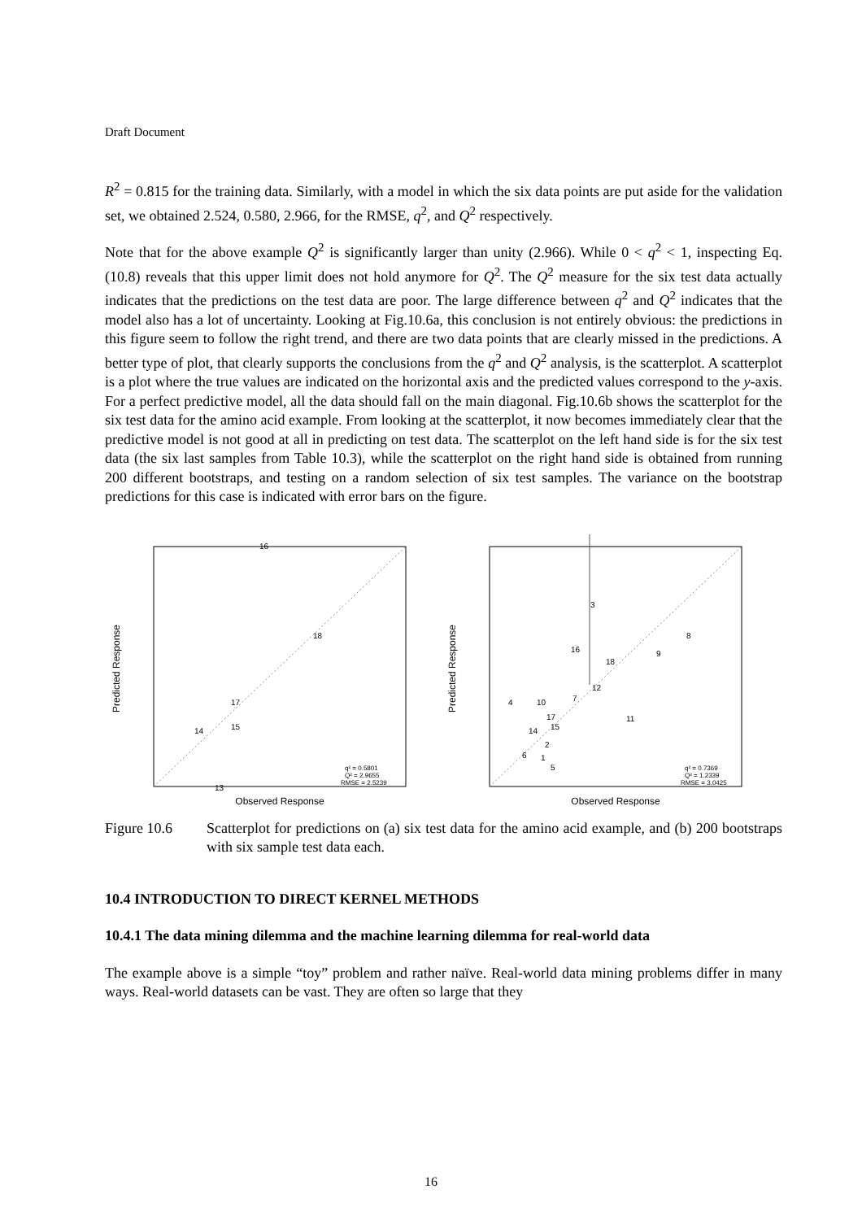Draft Document
R<sup>2</sup> = 0.815 for the training data. Similarly, with a model in which the six data points are put aside for the validation set, we obtained 2.524, 0.580, 2.966, for the RMSE, q<sup>2</sup>, and Q<sup>2</sup> respectively.
Note that for the above example Q<sup>2</sup> is significantly larger than unity (2.966). While 0 < q<sup>2</sup> < 1, inspecting Eq. (10.8) reveals that this upper limit does not hold anymore for Q<sup>2</sup>. The Q<sup>2</sup> measure for the six test data actually indicates that the predictions on the test data are poor. The large difference between q<sup>2</sup> and Q<sup>2</sup> indicates that the model also has a lot of uncertainty. Looking at Fig.10.6a, this conclusion is not entirely obvious: the predictions in this figure seem to follow the right trend, and there are two data points that are clearly missed in the predictions. A better type of plot, that clearly supports the conclusions from the q<sup>2</sup> and Q<sup>2</sup> analysis, is the scatterplot. A scatterplot is a plot where the true values are indicated on the horizontal axis and the predicted values correspond to the y-axis. For a perfect predictive model, all the data should fall on the main diagonal. Fig.10.6b shows the scatterplot for the six test data for the amino acid example. From looking at the scatterplot, it now becomes immediately clear that the predictive model is not good at all in predicting on test data. The scatterplot on the left hand side is for the six test data (the six last samples from Table 10.3), while the scatterplot on the right hand side is obtained from running 200 different bootstraps, and testing on a random selection of six test samples. The variance on the bootstrap predictions for this case is indicated with error bars on the figure.
Predicted Response
Observed Response
16
18
17
15
14
13
q² = 0.5801
Q² = 2.9655
RMSE = 2.5239
Predicted Response
Observed Response
3
8
9
16
18
12
4
10
7
11
17
15
14
2
6
1
5
q² = 0.7369
Q² = 1.2339
RMSE = 3.0425
Figure 10.6 Scatterplot for predictions on (a) six test data for the amino acid example, and (b) 200 bootstraps with six sample test data each.
10.4 INTRODUCTION TO DIRECT KERNEL METHODS
10.4.1 The data mining dilemma and the machine learning dilemma for real-world data
The example above is a simple “toy” problem and rather naïve. Real-world data mining problems differ in many ways. Real-world datasets can be vast. They are often so large that they
16